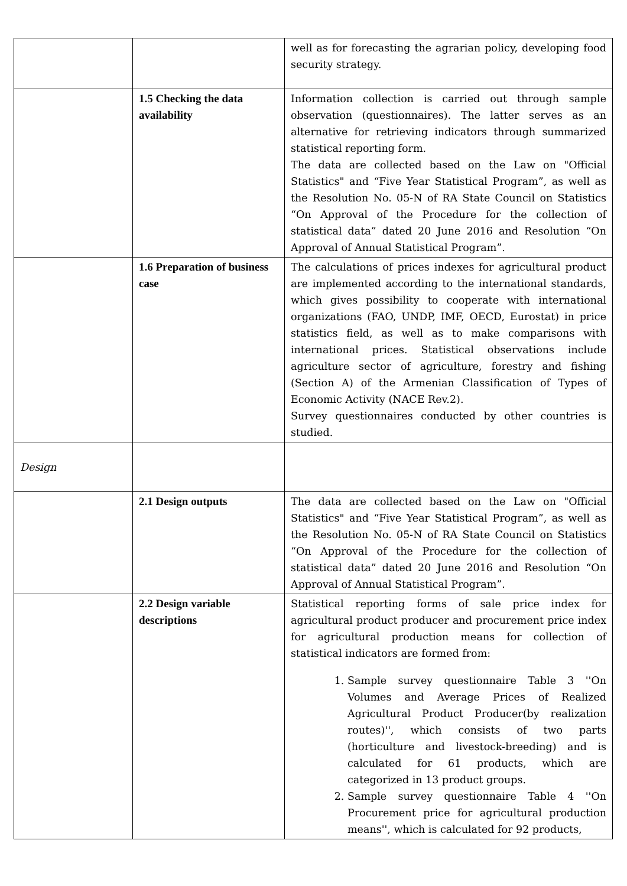| | | well as for forecasting the agrarian policy, developing food security strategy. |
| | 1.5 Checking the data availability | Information collection is carried out through sample observation (questionnaires). The latter serves as an alternative for retrieving indicators through summarized statistical reporting form. The data are collected based on the Law on "Official Statistics" and “Five Year Statistical Program”, as well as the Resolution No. 05-N of RA State Council on Statistics “On Approval of the Procedure for the collection of statistical data” dated 20 June 2016 and Resolution “On Approval of Annual Statistical Program”. |
| | 1.6 Preparation of business case | The calculations of prices indexes for agricultural product are implemented according to the international standards, which gives possibility to cooperate with international organizations (FAO, UNDP, IMF, OECD, Eurostat) in price statistics field, as well as to make comparisons with international prices. Statistical observations include agriculture sector of agriculture, forestry and fishing (Section A) of the Armenian Classification of Types of Economic Activity (NACE Rev.2). Survey questionnaires conducted by other countries is studied. |
| Design | | |
| | 2.1 Design outputs | The data are collected based on the Law on "Official Statistics" and “Five Year Statistical Program”, as well as the Resolution No. 05-N of RA State Council on Statistics “On Approval of the Procedure for the collection of statistical data” dated 20 June 2016 and Resolution “On Approval of Annual Statistical Program”. |
| | 2.2 Design variable descriptions | Statistical reporting forms of sale price index for agricultural product producer and procurement price index for agricultural production means for collection of statistical indicators are formed from: 1. Sample survey questionnaire Table 3 ''On Volumes and Average Prices of Realized Agricultural Product Producer(by realization routes)'', which consists of two parts (horticulture and livestock-breeding) and is calculated for 61 products, which are categorized in 13 product groups. 2. Sample survey questionnaire Table 4 ''On Procurement price for agricultural production means'', which is calculated for 92 products, |